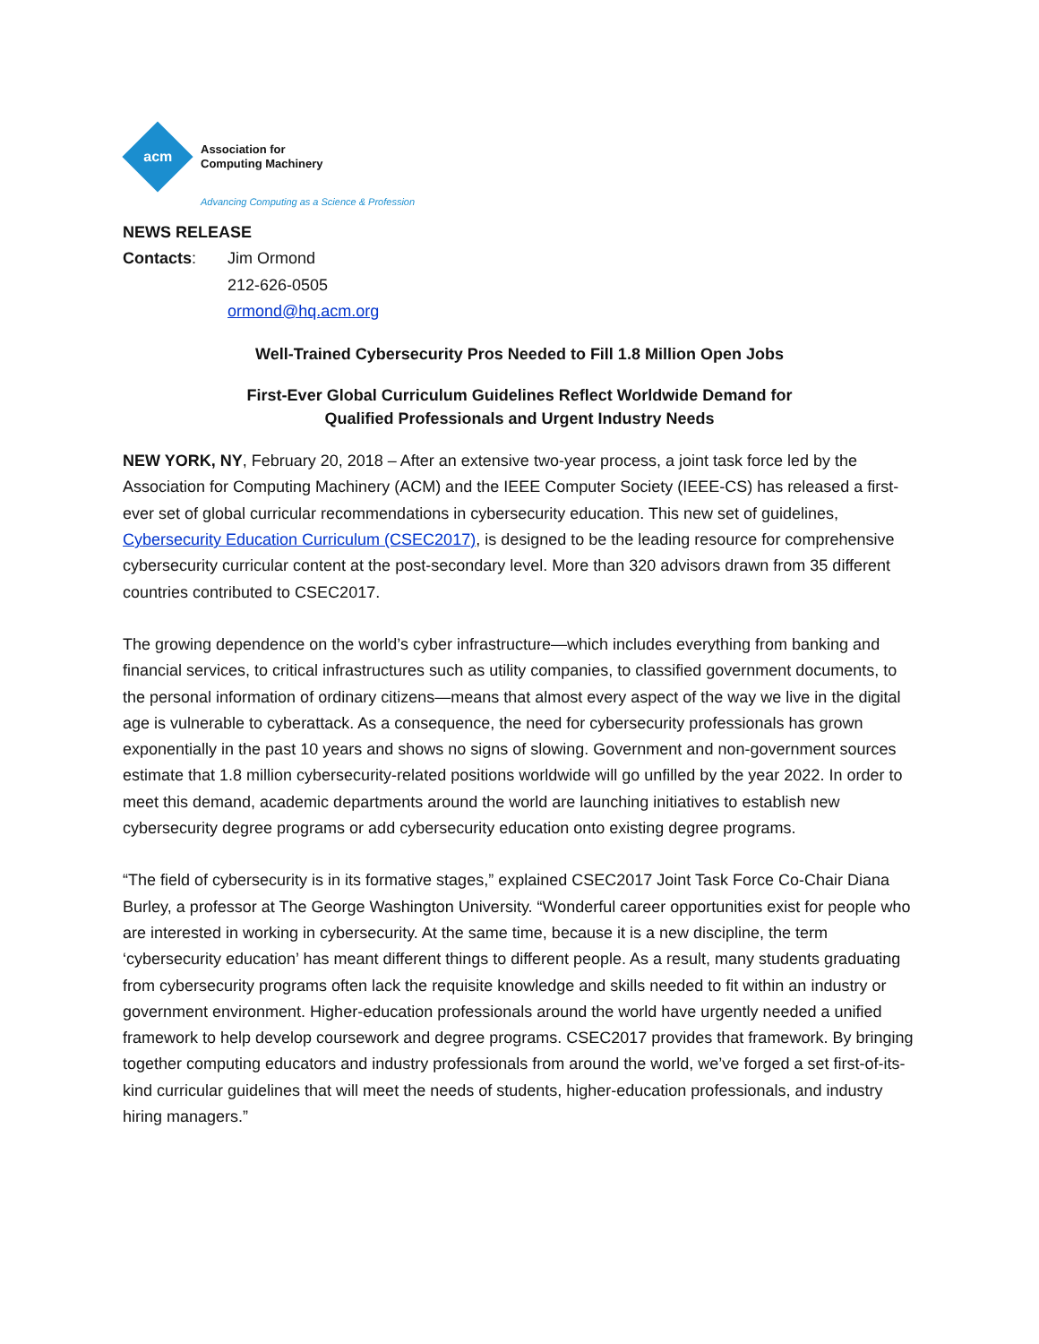acm
Association for
Computing Machinery
Advancing Computing as a Science & Profession
NEWS RELEASE
Contacts: Jim Ormond
212-626-0505
ormond@hq.acm.org
Well-Trained Cybersecurity Pros Needed to Fill 1.8 Million Open Jobs
First-Ever Global Curriculum Guidelines Reflect Worldwide Demand for
Qualified Professionals and Urgent Industry Needs
NEW YORK, NY, February 20, 2018 – After an extensive two-year process, a joint task force led by the Association for Computing Machinery (ACM) and the IEEE Computer Society (IEEE-CS) has released a first-ever set of global curricular recommendations in cybersecurity education. This new set of guidelines, Cybersecurity Education Curriculum (CSEC2017), is designed to be the leading resource for comprehensive cybersecurity curricular content at the post-secondary level. More than 320 advisors drawn from 35 different countries contributed to CSEC2017.
The growing dependence on the world’s cyber infrastructure—which includes everything from banking and financial services, to critical infrastructures such as utility companies, to classified government documents, to the personal information of ordinary citizens—means that almost every aspect of the way we live in the digital age is vulnerable to cyberattack. As a consequence, the need for cybersecurity professionals has grown exponentially in the past 10 years and shows no signs of slowing. Government and non-government sources estimate that 1.8 million cybersecurity-related positions worldwide will go unfilled by the year 2022. In order to meet this demand, academic departments around the world are launching initiatives to establish new cybersecurity degree programs or add cybersecurity education onto existing degree programs.
“The field of cybersecurity is in its formative stages,” explained CSEC2017 Joint Task Force Co-Chair Diana Burley, a professor at The George Washington University. “Wonderful career opportunities exist for people who are interested in working in cybersecurity. At the same time, because it is a new discipline, the term ‘cybersecurity education’ has meant different things to different people. As a result, many students graduating from cybersecurity programs often lack the requisite knowledge and skills needed to fit within an industry or government environment. Higher-education professionals around the world have urgently needed a unified framework to help develop coursework and degree programs. CSEC2017 provides that framework. By bringing together computing educators and industry professionals from around the world, we’ve forged a set first-of-its-kind curricular guidelines that will meet the needs of students, higher-education professionals, and industry hiring managers.”